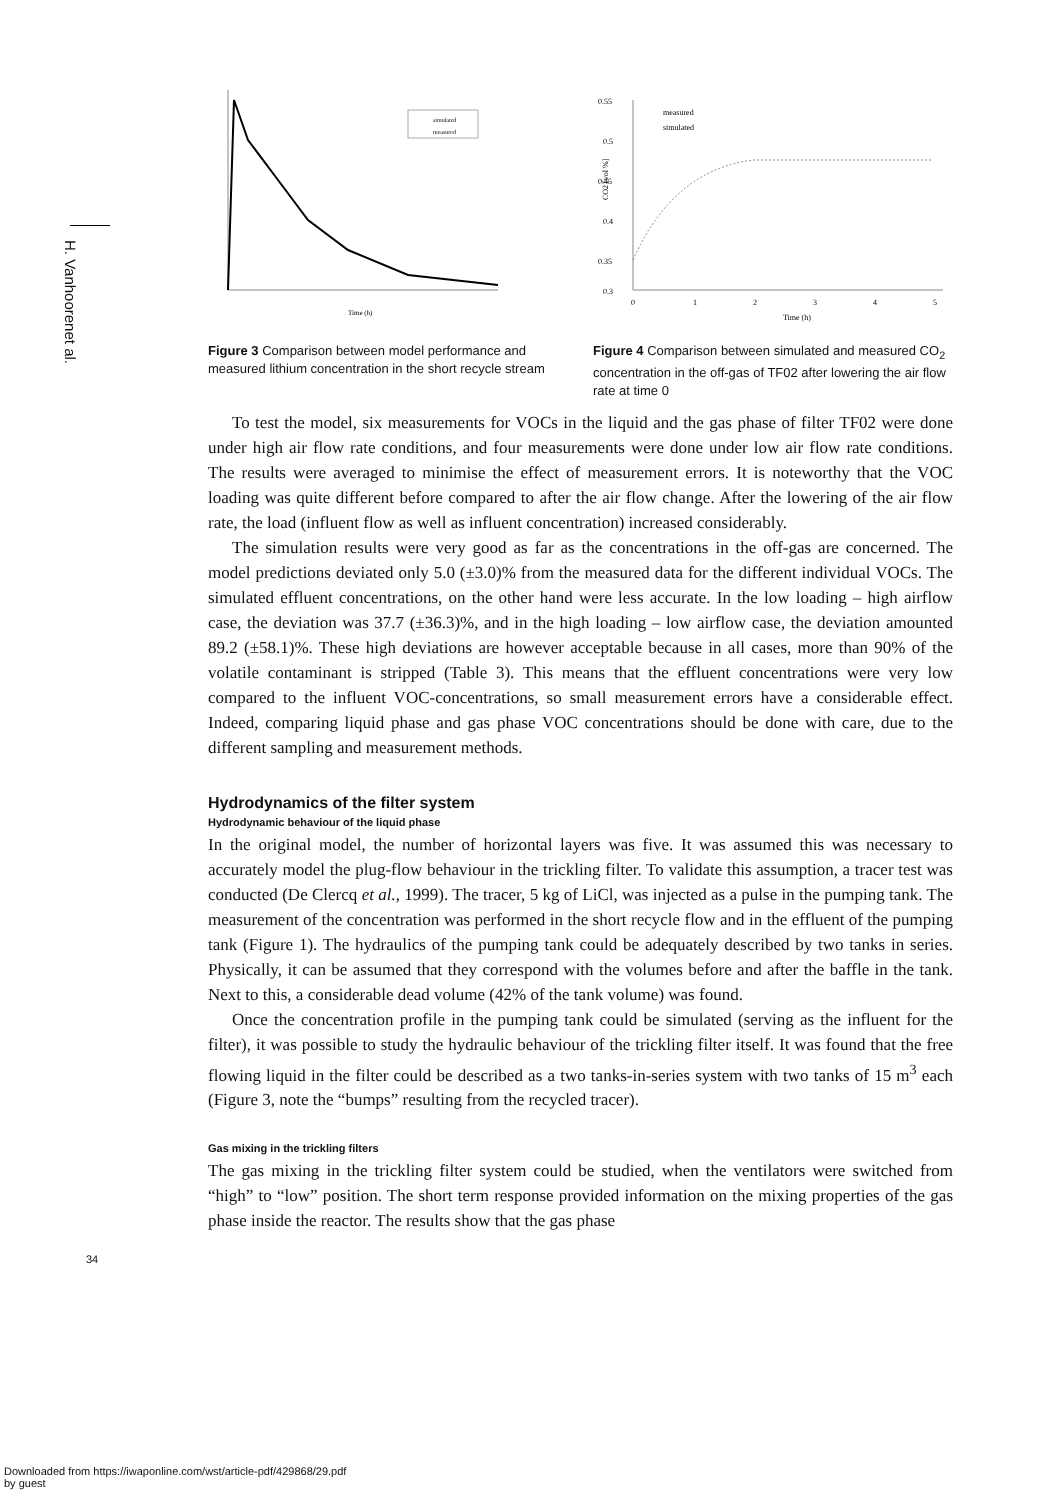H. Vanhoorenet al.
simulated
measured
Time (h)
Figure 3 Comparison between model performance and measured lithium concentration in the short recycle stream
0.55
0.5
0.45
0.4
0.35
0.3
0
1
2
3
4
5
measured
simulated
Time (h)
CO2 [vol %]
Figure 4 Comparison between simulated and measured CO<sub>2</sub> concentration in the off-gas of TF02 after lowering the air flow rate at time 0
To test the model, six measurements for VOCs in the liquid and the gas phase of filter TF02 were done under high air flow rate conditions, and four measurements were done under low air flow rate conditions. The results were averaged to minimise the effect of measurement errors. It is noteworthy that the VOC loading was quite different before compared to after the air flow change. After the lowering of the air flow rate, the load (influent flow as well as influent concentration) increased considerably.
The simulation results were very good as far as the concentrations in the off-gas are concerned. The model predictions deviated only 5.0 (±3.0)% from the measured data for the different individual VOCs. The simulated effluent concentrations, on the other hand were less accurate. In the low loading – high airflow case, the deviation was 37.7 (±36.3)%, and in the high loading – low airflow case, the deviation amounted 89.2 (±58.1)%. These high deviations are however acceptable because in all cases, more than 90% of the volatile contaminant is stripped (Table 3). This means that the effluent concentrations were very low compared to the influent VOC-concentrations, so small measurement errors have a considerable effect. Indeed, comparing liquid phase and gas phase VOC concentrations should be done with care, due to the different sampling and measurement methods.
Hydrodynamics of the filter system
Hydrodynamic behaviour of the liquid phase
In the original model, the number of horizontal layers was five. It was assumed this was necessary to accurately model the plug-flow behaviour in the trickling filter. To validate this assumption, a tracer test was conducted (De Clercq et al., 1999). The tracer, 5 kg of LiCl, was injected as a pulse in the pumping tank. The measurement of the concentration was performed in the short recycle flow and in the effluent of the pumping tank (Figure 1). The hydraulics of the pumping tank could be adequately described by two tanks in series. Physically, it can be assumed that they correspond with the volumes before and after the baffle in the tank. Next to this, a considerable dead volume (42% of the tank volume) was found.
Once the concentration profile in the pumping tank could be simulated (serving as the influent for the filter), it was possible to study the hydraulic behaviour of the trickling filter itself. It was found that the free flowing liquid in the filter could be described as a two tanks-in-series system with two tanks of 15 m<sup>3</sup> each (Figure 3, note the “bumps” resulting from the recycled tracer).
Gas mixing in the trickling filters
The gas mixing in the trickling filter system could be studied, when the ventilators were switched from “high” to “low” position. The short term response provided information on the mixing properties of the gas phase inside the reactor. The results show that the gas phase
34
Downloaded from https://iwaponline.com/wst/article-pdf/429868/29.pdf
by guest